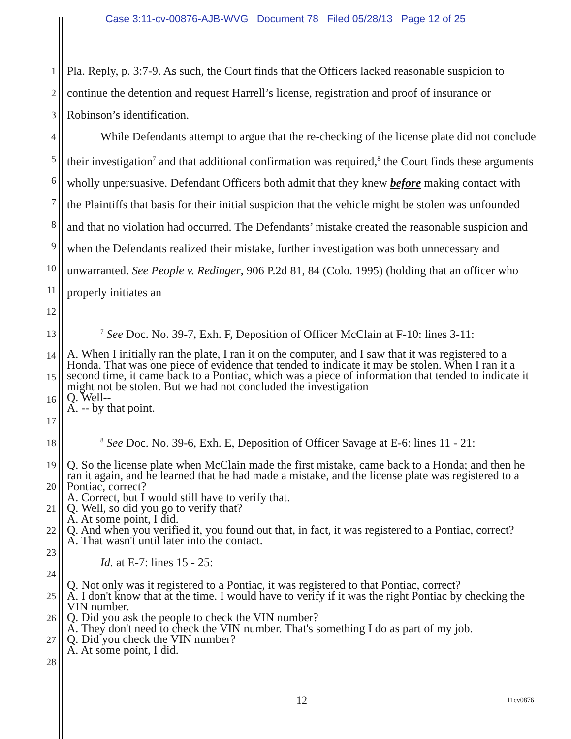Case 3:11-cv-00876-AJB-WVG Document 78 Filed 05/28/13 Page 12 of 25
1
2
3
4
5
6
7
8
9
10
11
12
13
14
15
16
17
18
19
20
21
22
23
24
25
26
27
28
Pla. Reply, p. 3:7-9. As such, the Court finds that the Officers lacked reasonable suspicion to continue the detention and request Harrell’s license, registration and proof of insurance or Robinson’s identification.
While Defendants attempt to argue that the re-checking of the license plate did not conclude their investigation<sup>7</sup> and that additional confirmation was required,<sup>8</sup> the Court finds these arguments wholly unpersuasive. Defendant Officers both admit that they knew before making contact with the Plaintiffs that basis for their initial suspicion that the vehicle might be stolen was unfounded and that no violation had occurred. The Defendants’ mistake created the reasonable suspicion and when the Defendants realized their mistake, further investigation was both unnecessary and unwarranted. See People v. Redinger, 906 P.2d 81, 84 (Colo. 1995) (holding that an officer who properly initiates an
<sup>7</sup> See Doc. No. 39-7, Exh. F, Deposition of Officer McClain at F-10: lines 3-11:
A. When I initially ran the plate, I ran it on the computer, and I saw that it was registered to a
Honda. That was one piece of evidence that tended to indicate it may be stolen. When I ran it a second time, it came back to a Pontiac, which was a piece of information that tended to indicate it might not be stolen. But we had not concluded the investigation
Q. Well--
A. -- by that point.
<sup>8</sup> See Doc. No. 39-6, Exh. E, Deposition of Officer Savage at E-6: lines 11 - 21:
Q. So the license plate when McClain made the first mistake, came back to a Honda; and then he ran it again, and he learned that he had made a mistake, and the license plate was registered to a Pontiac, correct?
A. Correct, but I would still have to verify that.
Q. Well, so did you go to verify that?
A. At some point, I did.
Q. And when you verified it, you found out that, in fact, it was registered to a Pontiac, correct?
A. That wasn't until later into the contact.
Id. at E-7: lines 15 - 25:
Q. Not only was it registered to a Pontiac, it was registered to that Pontiac, correct?
A. I don't know that at the time. I would have to verify if it was the right Pontiac by checking the VIN number.
Q. Did you ask the people to check the VIN number?
A. They don't need to check the VIN number. That's something I do as part of my job.
Q. Did you check the VIN number?
A. At some point, I did.
12 11cv0876